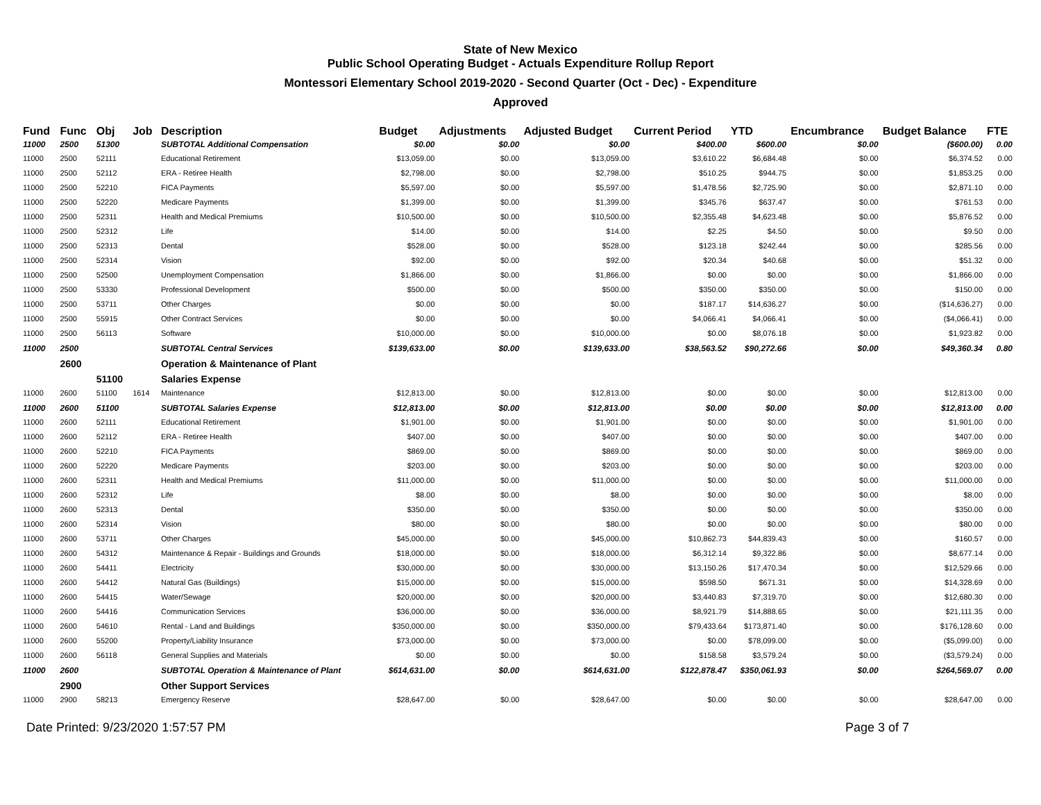State of New Mexico
Public School Operating Budget - Actuals Expenditure Rollup Report
Montessori Elementary School 2019-2020 - Second Quarter (Oct - Dec) - Expenditure
Approved
| Fund | Func | Obj | Job | Description | Budget | Adjustments | Adjusted Budget | Current Period | YTD | Encumbrance | Budget Balance | FTE |
| --- | --- | --- | --- | --- | --- | --- | --- | --- | --- | --- | --- | --- |
| 11000 | 2500 | 51300 | | SUBTOTAL Additional Compensation | $0.00 | $0.00 | $0.00 | $400.00 | $600.00 | $0.00 | ($600.00) | 0.00 |
| 11000 | 2500 | 52111 | | Educational Retirement | $13,059.00 | $0.00 | $13,059.00 | $3,610.22 | $6,684.48 | $0.00 | $6,374.52 | 0.00 |
| 11000 | 2500 | 52112 | | ERA - Retiree Health | $2,798.00 | $0.00 | $2,798.00 | $510.25 | $944.75 | $0.00 | $1,853.25 | 0.00 |
| 11000 | 2500 | 52210 | | FICA Payments | $5,597.00 | $0.00 | $5,597.00 | $1,478.56 | $2,725.90 | $0.00 | $2,871.10 | 0.00 |
| 11000 | 2500 | 52220 | | Medicare Payments | $1,399.00 | $0.00 | $1,399.00 | $345.76 | $637.47 | $0.00 | $761.53 | 0.00 |
| 11000 | 2500 | 52311 | | Health and Medical Premiums | $10,500.00 | $0.00 | $10,500.00 | $2,355.48 | $4,623.48 | $0.00 | $5,876.52 | 0.00 |
| 11000 | 2500 | 52312 | | Life | $14.00 | $0.00 | $14.00 | $2.25 | $4.50 | $0.00 | $9.50 | 0.00 |
| 11000 | 2500 | 52313 | | Dental | $528.00 | $0.00 | $528.00 | $123.18 | $242.44 | $0.00 | $285.56 | 0.00 |
| 11000 | 2500 | 52314 | | Vision | $92.00 | $0.00 | $92.00 | $20.34 | $40.68 | $0.00 | $51.32 | 0.00 |
| 11000 | 2500 | 52500 | | Unemployment Compensation | $1,866.00 | $0.00 | $1,866.00 | $0.00 | $0.00 | $0.00 | $1,866.00 | 0.00 |
| 11000 | 2500 | 53330 | | Professional Development | $500.00 | $0.00 | $500.00 | $350.00 | $350.00 | $0.00 | $150.00 | 0.00 |
| 11000 | 2500 | 53711 | | Other Charges | $0.00 | $0.00 | $0.00 | $187.17 | $14,636.27 | $0.00 | ($14,636.27) | 0.00 |
| 11000 | 2500 | 55915 | | Other Contract Services | $0.00 | $0.00 | $0.00 | $4,066.41 | $4,066.41 | $0.00 | ($4,066.41) | 0.00 |
| 11000 | 2500 | 56113 | | Software | $10,000.00 | $0.00 | $10,000.00 | $0.00 | $8,076.18 | $0.00 | $1,923.82 | 0.00 |
| 11000 | 2500 | | | SUBTOTAL Central Services | $139,633.00 | $0.00 | $139,633.00 | $38,563.52 | $90,272.66 | $0.00 | $49,360.34 | 0.80 |
| | 2600 | | | Operation & Maintenance of Plant | | | | | | | | |
| | | 51100 | | Salaries Expense | | | | | | | | |
| 11000 | 2600 | 51100 | 1614 | Maintenance | $12,813.00 | $0.00 | $12,813.00 | $0.00 | $0.00 | $0.00 | $12,813.00 | 0.00 |
| 11000 | 2600 | 51100 | | SUBTOTAL Salaries Expense | $12,813.00 | $0.00 | $12,813.00 | $0.00 | $0.00 | $0.00 | $12,813.00 | 0.00 |
| 11000 | 2600 | 52111 | | Educational Retirement | $1,901.00 | $0.00 | $1,901.00 | $0.00 | $0.00 | $0.00 | $1,901.00 | 0.00 |
| 11000 | 2600 | 52112 | | ERA - Retiree Health | $407.00 | $0.00 | $407.00 | $0.00 | $0.00 | $0.00 | $407.00 | 0.00 |
| 11000 | 2600 | 52210 | | FICA Payments | $869.00 | $0.00 | $869.00 | $0.00 | $0.00 | $0.00 | $869.00 | 0.00 |
| 11000 | 2600 | 52220 | | Medicare Payments | $203.00 | $0.00 | $203.00 | $0.00 | $0.00 | $0.00 | $203.00 | 0.00 |
| 11000 | 2600 | 52311 | | Health and Medical Premiums | $11,000.00 | $0.00 | $11,000.00 | $0.00 | $0.00 | $0.00 | $11,000.00 | 0.00 |
| 11000 | 2600 | 52312 | | Life | $8.00 | $0.00 | $8.00 | $0.00 | $0.00 | $0.00 | $8.00 | 0.00 |
| 11000 | 2600 | 52313 | | Dental | $350.00 | $0.00 | $350.00 | $0.00 | $0.00 | $0.00 | $350.00 | 0.00 |
| 11000 | 2600 | 52314 | | Vision | $80.00 | $0.00 | $80.00 | $0.00 | $0.00 | $0.00 | $80.00 | 0.00 |
| 11000 | 2600 | 53711 | | Other Charges | $45,000.00 | $0.00 | $45,000.00 | $10,862.73 | $44,839.43 | $0.00 | $160.57 | 0.00 |
| 11000 | 2600 | 54312 | | Maintenance & Repair - Buildings and Grounds | $18,000.00 | $0.00 | $18,000.00 | $6,312.14 | $9,322.86 | $0.00 | $8,677.14 | 0.00 |
| 11000 | 2600 | 54411 | | Electricity | $30,000.00 | $0.00 | $30,000.00 | $13,150.26 | $17,470.34 | $0.00 | $12,529.66 | 0.00 |
| 11000 | 2600 | 54412 | | Natural Gas (Buildings) | $15,000.00 | $0.00 | $15,000.00 | $598.50 | $671.31 | $0.00 | $14,328.69 | 0.00 |
| 11000 | 2600 | 54415 | | Water/Sewage | $20,000.00 | $0.00 | $20,000.00 | $3,440.83 | $7,319.70 | $0.00 | $12,680.30 | 0.00 |
| 11000 | 2600 | 54416 | | Communication Services | $36,000.00 | $0.00 | $36,000.00 | $8,921.79 | $14,888.65 | $0.00 | $21,111.35 | 0.00 |
| 11000 | 2600 | 54610 | | Rental - Land and Buildings | $350,000.00 | $0.00 | $350,000.00 | $79,433.64 | $173,871.40 | $0.00 | $176,128.60 | 0.00 |
| 11000 | 2600 | 55200 | | Property/Liability Insurance | $73,000.00 | $0.00 | $73,000.00 | $0.00 | $78,099.00 | $0.00 | ($5,099.00) | 0.00 |
| 11000 | 2600 | 56118 | | General Supplies and Materials | $0.00 | $0.00 | $0.00 | $158.58 | $3,579.24 | $0.00 | ($3,579.24) | 0.00 |
| 11000 | 2600 | | | SUBTOTAL Operation & Maintenance of Plant | $614,631.00 | $0.00 | $614,631.00 | $122,878.47 | $350,061.93 | $0.00 | $264,569.07 | 0.00 |
| | 2900 | | | Other Support Services | | | | | | | | |
| 11000 | 2900 | 58213 | | Emergency Reserve | $28,647.00 | $0.00 | $28,647.00 | $0.00 | $0.00 | $0.00 | $28,647.00 | 0.00 |
Date Printed: 9/23/2020 1:57:57 PM Page 3 of 7